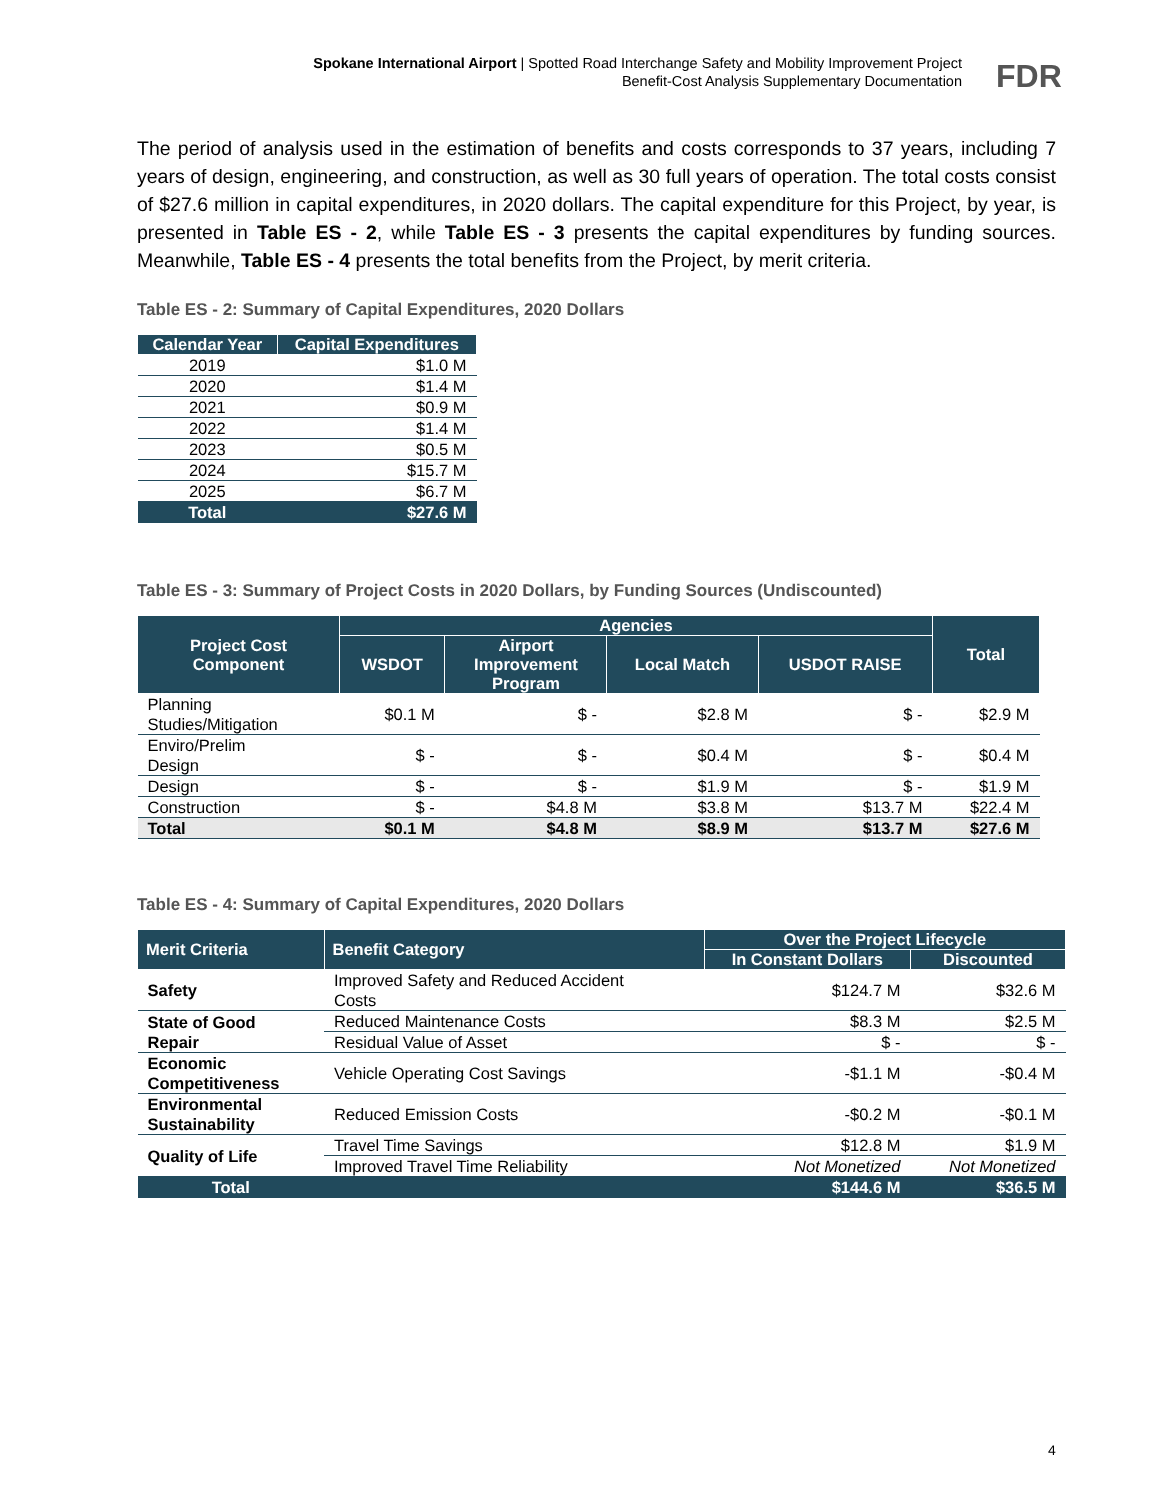Spokane International Airport | Spotted Road Interchange Safety and Mobility Improvement Project
Benefit-Cost Analysis Supplementary Documentation
FDR
The period of analysis used in the estimation of benefits and costs corresponds to 37 years, including 7 years of design, engineering, and construction, as well as 30 full years of operation. The total costs consist of $27.6 million in capital expenditures, in 2020 dollars. The capital expenditure for this Project, by year, is presented in Table ES - 2, while Table ES - 3 presents the capital expenditures by funding sources. Meanwhile, Table ES - 4 presents the total benefits from the Project, by merit criteria.
Table ES - 2: Summary of Capital Expenditures, 2020 Dollars
| Calendar Year | Capital Expenditures |
| --- | --- |
| 2019 | $1.0 M |
| 2020 | $1.4 M |
| 2021 | $0.9 M |
| 2022 | $1.4 M |
| 2023 | $0.5 M |
| 2024 | $15.7 M |
| 2025 | $6.7 M |
| Total | $27.6 M |
Table ES - 3: Summary of Project Costs in 2020 Dollars, by Funding Sources (Undiscounted)
| Project Cost Component | Agencies | | | | Total |
| --- | --- | --- | --- | --- | --- |
| | WSDOT | Airport Improvement Program | Local Match | USDOT RAISE | |
| Planning Studies/Mitigation | $0.1 M | $ - | $2.8 M | $ - | $2.9 M |
| Enviro/Prelim Design | $ - | $ - | $0.4 M | $ - | $0.4 M |
| Design | $ - | $ - | $1.9 M | $ - | $1.9 M |
| Construction | $ - | $4.8 M | $3.8 M | $13.7 M | $22.4 M |
| Total | $0.1 M | $4.8 M | $8.9 M | $13.7 M | $27.6 M |
Table ES - 4: Summary of Capital Expenditures, 2020 Dollars
| Merit Criteria | Benefit Category | Over the Project Lifecycle | |
| --- | --- | --- | --- |
| | | In Constant Dollars | Discounted |
| Safety | Improved Safety and Reduced Accident Costs | $124.7 M | $32.6 M |
| State of Good Repair | Reduced Maintenance Costs | $8.3 M | $2.5 M |
| | Residual Value of Asset | $ - | $ - |
| Economic Competitiveness | Vehicle Operating Cost Savings | -$1.1 M | -$0.4 M |
| Environmental Sustainability | Reduced Emission Costs | -$0.2 M | -$0.1 M |
| Quality of Life | Travel Time Savings | $12.8 M | $1.9 M |
| | Improved Travel Time Reliability | Not Monetized | Not Monetized |
| Total | | $144.6 M | $36.5 M |
4